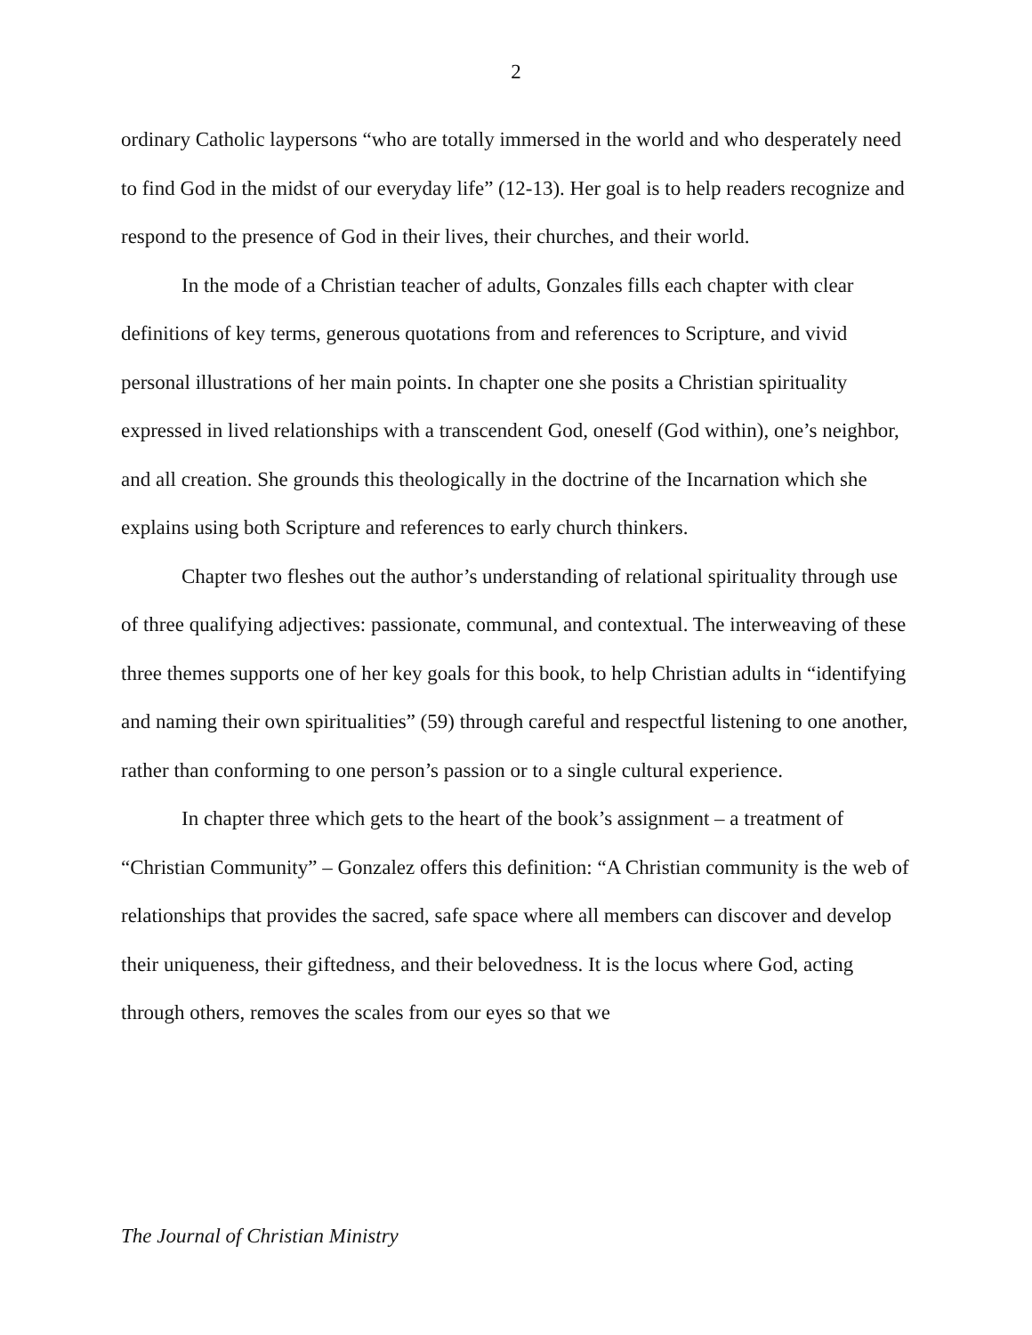2
ordinary Catholic laypersons “who are totally immersed in the world and who desperately need to find God in the midst of our everyday life” (12-13). Her goal is to help readers recognize and respond to the presence of God in their lives, their churches, and their world.
In the mode of a Christian teacher of adults, Gonzales fills each chapter with clear definitions of key terms, generous quotations from and references to Scripture, and vivid personal illustrations of her main points. In chapter one she posits a Christian spirituality expressed in lived relationships with a transcendent God, oneself (God within), one’s neighbor, and all creation. She grounds this theologically in the doctrine of the Incarnation which she explains using both Scripture and references to early church thinkers.
Chapter two fleshes out the author’s understanding of relational spirituality through use of three qualifying adjectives: passionate, communal, and contextual. The interweaving of these three themes supports one of her key goals for this book, to help Christian adults in “identifying and naming their own spiritualities” (59) through careful and respectful listening to one another, rather than conforming to one person’s passion or to a single cultural experience.
In chapter three which gets to the heart of the book’s assignment – a treatment of “Christian Community” – Gonzalez offers this definition: “A Christian community is the web of relationships that provides the sacred, safe space where all members can discover and develop their uniqueness, their giftedness, and their belovedness. It is the locus where God, acting through others, removes the scales from our eyes so that we
The Journal of Christian Ministry